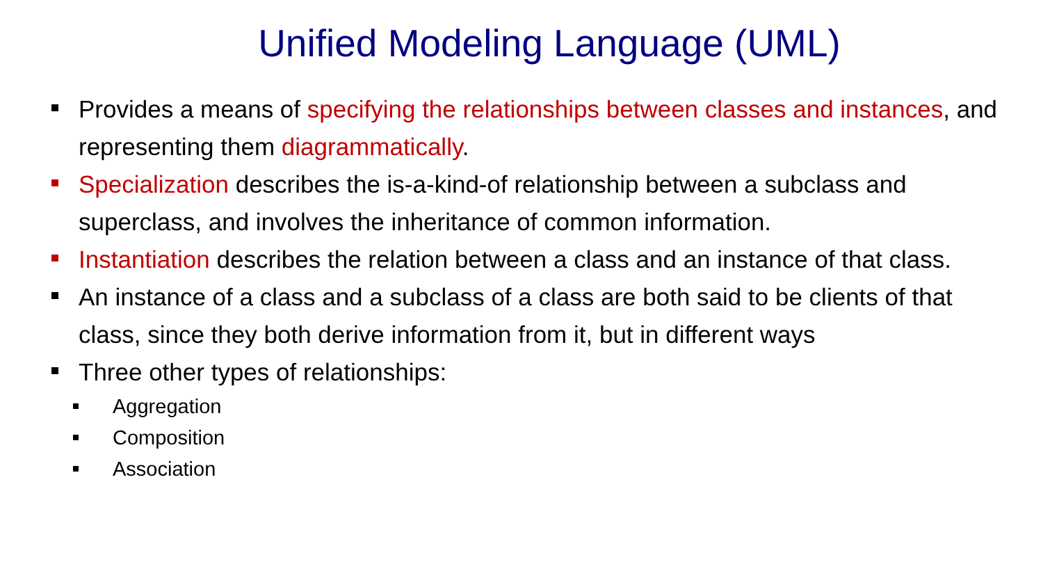Unified Modeling Language (UML)
Provides a means of specifying the relationships between classes and instances, and representing them diagrammatically.
Specialization describes the is-a-kind-of relationship between a subclass and superclass, and involves the inheritance of common information.
Instantiation describes the relation between a class and an instance of that class.
An instance of a class and a subclass of a class are both said to be clients of that class, since they both derive information from it, but in different ways
Three other types of relationships:
Aggregation
Composition
Association